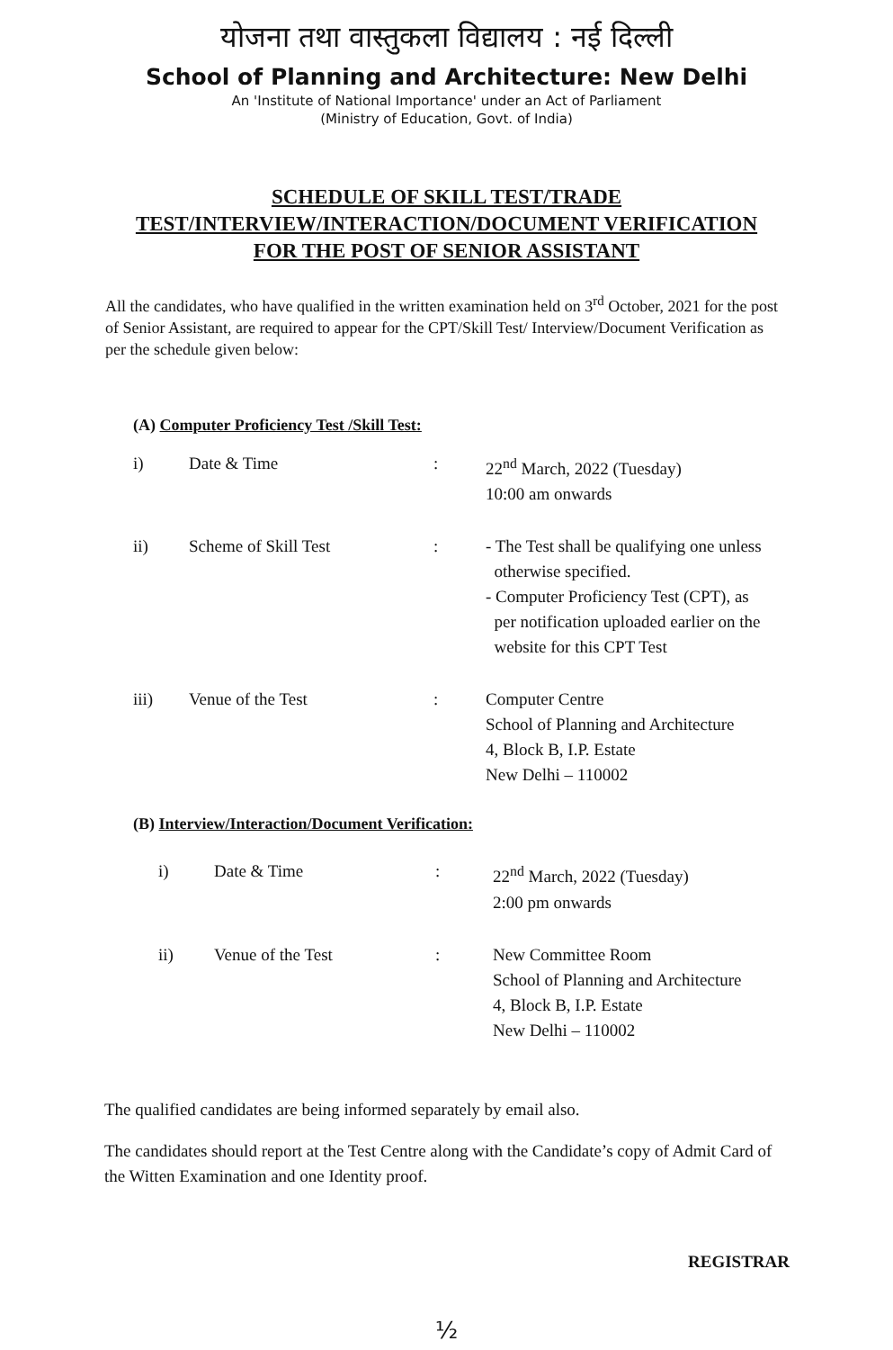योजना तथा वास्तुकला विद्यालय : नई दिल्ली
School of Planning and Architecture: New Delhi
An 'Institute of National Importance' under an Act of Parliament
(Ministry of Education, Govt. of India)
SCHEDULE OF SKILL TEST/TRADE
TEST/INTERVIEW/INTERACTION/DOCUMENT VERIFICATION
FOR THE POST OF SENIOR ASSISTANT
All the candidates, who have qualified in the written examination held on 3<sup>rd</sup> October, 2021 for the post of Senior Assistant, are required to appear for the CPT/Skill Test/ Interview/Document Verification as per the schedule given below:
(A) Computer Proficiency Test /Skill Test:
| i) | Date & Time | : | 22<sup>nd</sup> March, 2022 (Tuesday) 10:00 am onwards |
| ii) | Scheme of Skill Test | : | - The Test shall be qualifying one unless otherwise specified. - Computer Proficiency Test (CPT), as per notification uploaded earlier on the website for this CPT Test |
| iii) | Venue of the Test | : | Computer Centre School of Planning and Architecture 4, Block B, I.P. Estate New Delhi – 110002 |
(B) Interview/Interaction/Document Verification:
| i) | Date & Time | : | 22<sup>nd</sup> March, 2022 (Tuesday) 2:00 pm onwards |
| ii) | Venue of the Test | : | New Committee Room School of Planning and Architecture 4, Block B, I.P. Estate New Delhi – 110002 |
The qualified candidates are being informed separately by email also.
The candidates should report at the Test Centre along with the Candidate’s copy of Admit Card of the Witten Examination and one Identity proof.
REGISTRAR
½